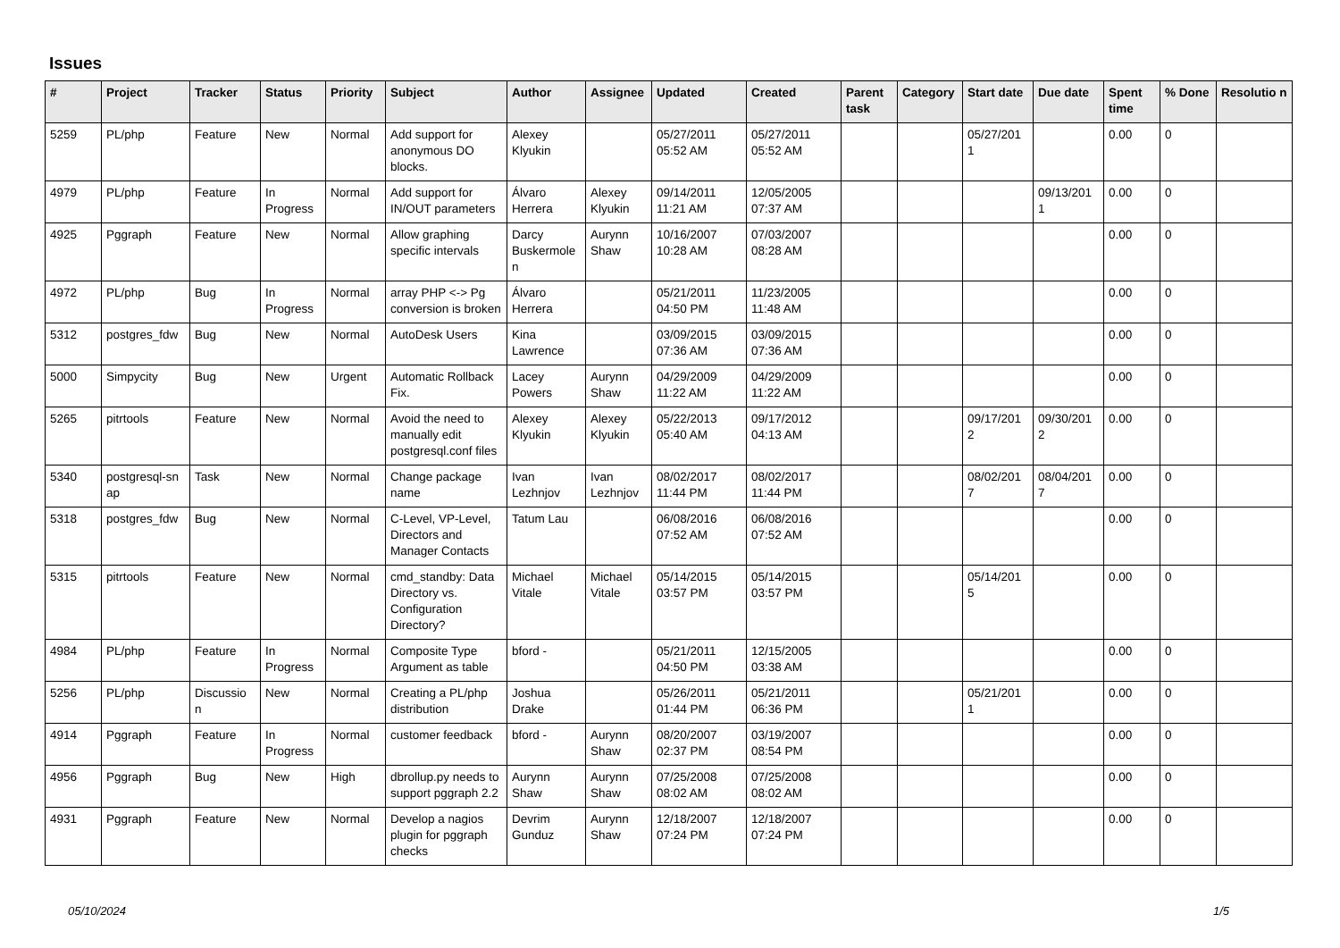Issues
| # | Project | Tracker | Status | Priority | Subject | Author | Assignee | Updated | Created | Parent task | Category | Start date | Due date | Spent time | % Done | Resolutio n |
| --- | --- | --- | --- | --- | --- | --- | --- | --- | --- | --- | --- | --- | --- | --- | --- | --- |
| 5259 | PL/php | Feature | New | Normal | Add support for anonymous DO blocks. | Alexey Klyukin | | 05/27/2011 05:52 AM | 05/27/2011 05:52 AM | | | 05/27/201 1 | | 0.00 | 0 | |
| 4979 | PL/php | Feature | In Progress | Normal | Add support for IN/OUT parameters | Álvaro Herrera | Alexey Klyukin | 09/14/2011 11:21 AM | 12/05/2005 07:37 AM | | | | 09/13/201 1 | 0.00 | 0 | |
| 4925 | Pggraph | Feature | New | Normal | Allow graphing specific intervals | Darcy Buskermole n | Aurynn Shaw | 10/16/2007 10:28 AM | 07/03/2007 08:28 AM | | | | | 0.00 | 0 | |
| 4972 | PL/php | Bug | In Progress | Normal | array PHP <-> Pg conversion is broken | Álvaro Herrera | | 05/21/2011 04:50 PM | 11/23/2005 11:48 AM | | | | | 0.00 | 0 | |
| 5312 | postgres_fdw | Bug | New | Normal | AutoDesk Users | Kina Lawrence | | 03/09/2015 07:36 AM | 03/09/2015 07:36 AM | | | | | 0.00 | 0 | |
| 5000 | Simpycity | Bug | New | Urgent | Automatic Rollback Fix. | Lacey Powers | Aurynn Shaw | 04/29/2009 11:22 AM | 04/29/2009 11:22 AM | | | | | 0.00 | 0 | |
| 5265 | pitrtools | Feature | New | Normal | Avoid the need to manually edit postgresql.conf files | Alexey Klyukin | Alexey Klyukin | 05/22/2013 05:40 AM | 09/17/2012 04:13 AM | | | 09/17/201 2 | 09/30/201 2 | 0.00 | 0 | |
| 5340 | postgresql-sn ap | Task | New | Normal | Change package name | Ivan Lezhnjov | Ivan Lezhnjov | 08/02/2017 11:44 PM | 08/02/2017 11:44 PM | | | 08/02/201 7 | 08/04/201 7 | 0.00 | 0 | |
| 5318 | postgres_fdw | Bug | New | Normal | C-Level, VP-Level, Directors and Manager Contacts | Tatum Lau | | 06/08/2016 07:52 AM | 06/08/2016 07:52 AM | | | | | 0.00 | 0 | |
| 5315 | pitrtools | Feature | New | Normal | cmd_standby: Data Directory vs. Configuration Directory? | Michael Vitale | Michael Vitale | 05/14/2015 03:57 PM | 05/14/2015 03:57 PM | | | 05/14/201 5 | | 0.00 | 0 | |
| 4984 | PL/php | Feature | In Progress | Normal | Composite Type Argument as table | bford - | | 05/21/2011 04:50 PM | 12/15/2005 03:38 AM | | | | | 0.00 | 0 | |
| 5256 | PL/php | Discussio n | New | Normal | Creating a PL/php distribution | Joshua Drake | | 05/26/2011 01:44 PM | 05/21/2011 06:36 PM | | | 05/21/201 1 | | 0.00 | 0 | |
| 4914 | Pggraph | Feature | In Progress | Normal | customer feedback | bford - | Aurynn Shaw | 08/20/2007 02:37 PM | 03/19/2007 08:54 PM | | | | | 0.00 | 0 | |
| 4956 | Pggraph | Bug | New | High | dbrollup.py needs to support pggraph 2.2 | Aurynn Shaw | Aurynn Shaw | 07/25/2008 08:02 AM | 07/25/2008 08:02 AM | | | | | 0.00 | 0 | |
| 4931 | Pggraph | Feature | New | Normal | Develop a nagios plugin for pggraph checks | Devrim Gunduz | Aurynn Shaw | 12/18/2007 07:24 PM | 12/18/2007 07:24 PM | | | | | 0.00 | 0 | |
05/10/2024 1/5